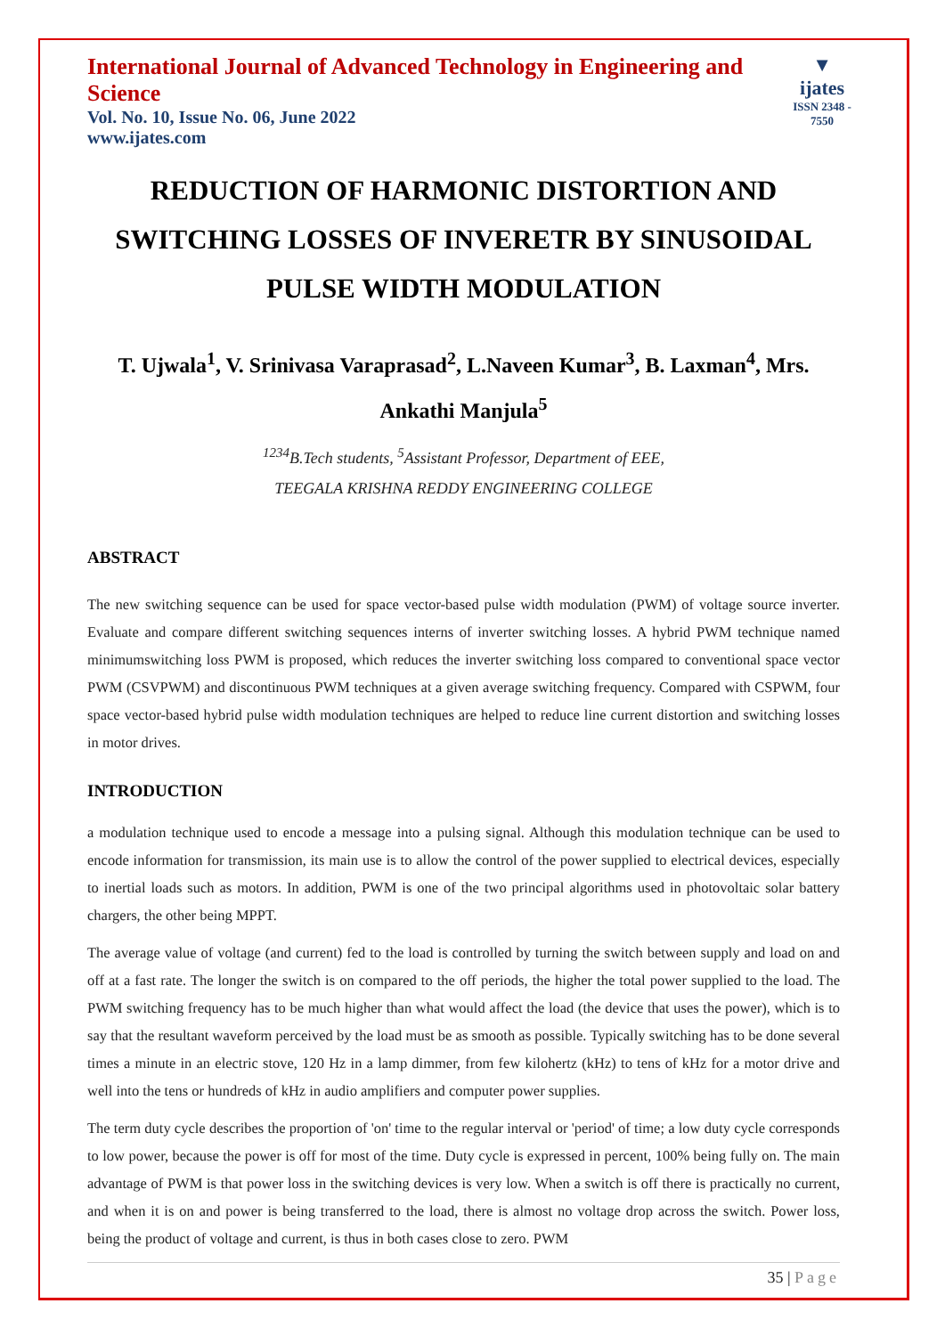International Journal of Advanced Technology in Engineering and Science
Vol. No. 10, Issue No. 06, June 2022
www.ijates.com
▼
ijates
ISSN 2348 - 7550
REDUCTION OF HARMONIC DISTORTION AND SWITCHING LOSSES OF INVERETR BY SINUSOIDAL PULSE WIDTH MODULATION
T. Ujwala<sup>1</sup>, V. Srinivasa Varaprasad<sup>2</sup>, L.Naveen Kumar<sup>3</sup>, B. Laxman<sup>4</sup>, Mrs. Ankathi Manjula<sup>5</sup>
<sup>1234</sup>B.Tech students, <sup>5</sup>Assistant Professor, Department of EEE,
TEEGALA KRISHNA REDDY ENGINEERING COLLEGE
ABSTRACT
The new switching sequence can be used for space vector-based pulse width modulation (PWM) of voltage source inverter. Evaluate and compare different switching sequences interns of inverter switching losses. A hybrid PWM technique named minimumswitching loss PWM is proposed, which reduces the inverter switching loss compared to conventional space vector PWM (CSVPWM) and discontinuous PWM techniques at a given average switching frequency. Compared with CSPWM, four space vector-based hybrid pulse width modulation techniques are helped to reduce line current distortion and switching losses in motor drives.
INTRODUCTION
a modulation technique used to encode a message into a pulsing signal. Although this modulation technique can be used to encode information for transmission, its main use is to allow the control of the power supplied to electrical devices, especially to inertial loads such as motors. In addition, PWM is one of the two principal algorithms used in photovoltaic solar battery chargers, the other being MPPT.
The average value of voltage (and current) fed to the load is controlled by turning the switch between supply and load on and off at a fast rate. The longer the switch is on compared to the off periods, the higher the total power supplied to the load. The PWM switching frequency has to be much higher than what would affect the load (the device that uses the power), which is to say that the resultant waveform perceived by the load must be as smooth as possible. Typically switching has to be done several times a minute in an electric stove, 120 Hz in a lamp dimmer, from few kilohertz (kHz) to tens of kHz for a motor drive and well into the tens or hundreds of kHz in audio amplifiers and computer power supplies.
The term duty cycle describes the proportion of 'on' time to the regular interval or 'period' of time; a low duty cycle corresponds to low power, because the power is off for most of the time. Duty cycle is expressed in percent, 100% being fully on. The main advantage of PWM is that power loss in the switching devices is very low. When a switch is off there is practically no current, and when it is on and power is being transferred to the load, there is almost no voltage drop across the switch. Power loss, being the product of voltage and current, is thus in both cases close to zero. PWM
35 | Page